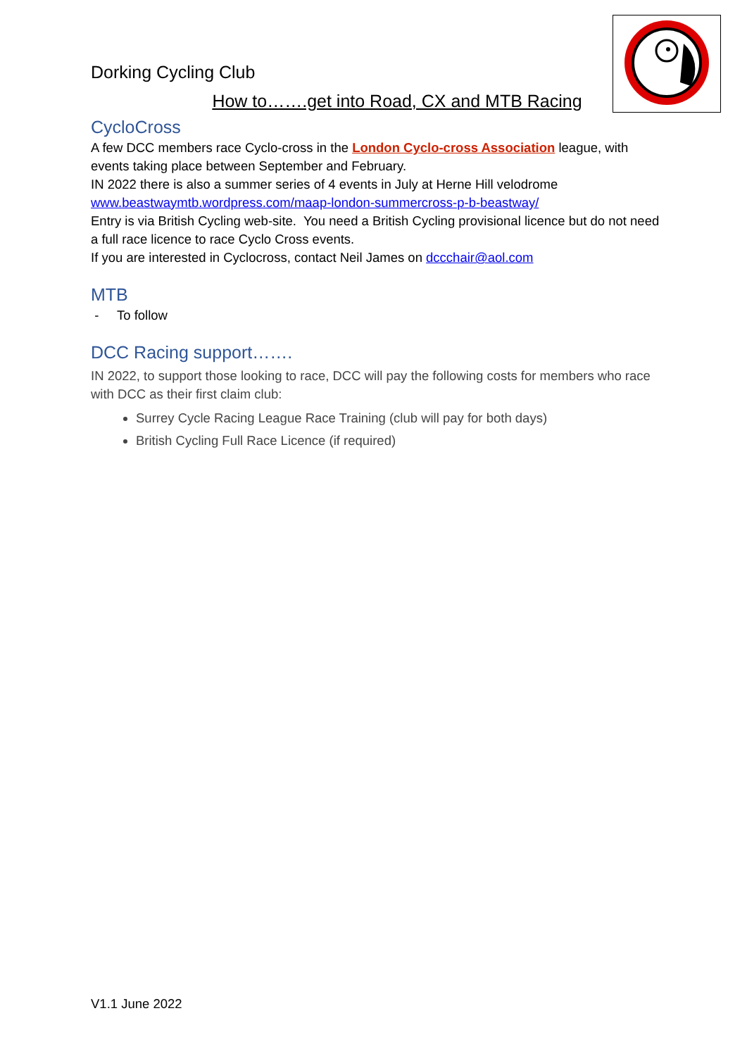Dorking Cycling Club
How to…….get into Road, CX and MTB Racing
CycloCross
A few DCC members race Cyclo-cross in the London Cyclo-cross Association league, with events taking place between September and February.
IN 2022 there is also a summer series of 4 events in July at Herne Hill velodrome
www.beastwaymtb.wordpress.com/maap-london-summercross-p-b-beastway/
Entry is via British Cycling web-site. You need a British Cycling provisional licence but do not need a full race licence to race Cyclo Cross events.
If you are interested in Cyclocross, contact Neil James on dccchair@aol.com
MTB
- To follow
DCC Racing support…….
IN 2022, to support those looking to race, DCC will pay the following costs for members who race with DCC as their first claim club:
Surrey Cycle Racing League Race Training (club will pay for both days)
British Cycling Full Race Licence (if required)
V1.1 June 2022